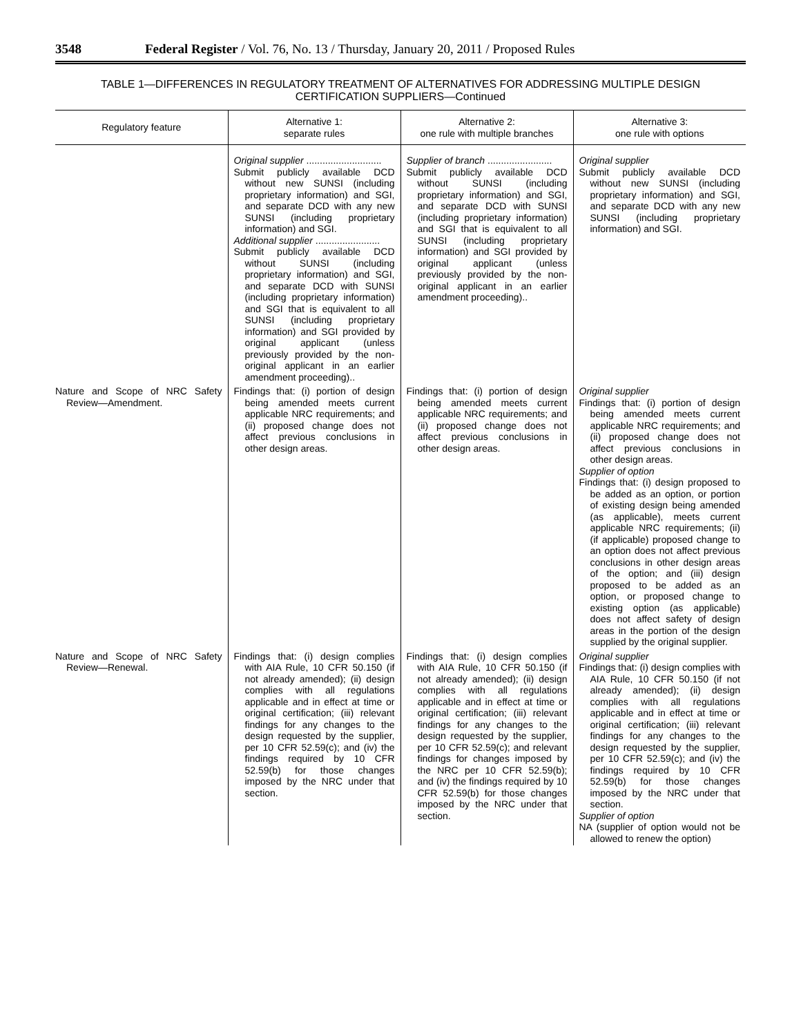3548 Federal Register / Vol. 76, No. 13 / Thursday, January 20, 2011 / Proposed Rules
TABLE 1—DIFFERENCES IN REGULATORY TREATMENT OF ALTERNATIVES FOR ADDRESSING MULTIPLE DESIGN
CERTIFICATION SUPPLIERS—Continued
| Regulatory feature | Alternative 1: separate rules | Alternative 2: one rule with multiple branches | Alternative 3: one rule with options |
| --- | --- | --- | --- |
| | Original supplier ............................ Submit publicly available DCD without new SUNSI (including proprietary information) and SGI, and separate DCD with any new SUNSI (including proprietary information) and SGI. Additional supplier ........................ Submit publicly available DCD without SUNSI (including proprietary information) and SGI, and separate DCD with SUNSI (including proprietary information) and SGI that is equivalent to all SUNSI (including proprietary information) and SGI provided by original applicant (unless previously provided by the non-original applicant in an earlier amendment proceeding).. | Supplier of branch ........................ Submit publicly available DCD without SUNSI (including proprietary information) and SGI, and separate DCD with SUNSI (including proprietary information) and SGI that is equivalent to all SUNSI (including proprietary information) and SGI provided by original applicant (unless previously provided by the non-original applicant in an earlier amendment proceeding).. | Original supplier Submit publicly available DCD without new SUNSI (including proprietary information) and SGI, and separate DCD with any new SUNSI (including proprietary information) and SGI. |
| Nature and Scope of NRC Safety Review—Amendment. | Findings that: (i) portion of design being amended meets current applicable NRC requirements; and (ii) proposed change does not affect previous conclusions in other design areas. | Findings that: (i) portion of design being amended meets current applicable NRC requirements; and (ii) proposed change does not affect previous conclusions in other design areas. | Original supplier Findings that: (i) portion of design being amended meets current applicable NRC requirements; and (ii) proposed change does not affect previous conclusions in other design areas. Supplier of option Findings that: (i) design proposed to be added as an option, or portion of existing design being amended (as applicable), meets current applicable NRC requirements; (ii) (if applicable) proposed change to an option does not affect previous conclusions in other design areas of the option; and (iii) design proposed to be added as an option, or proposed change to existing option (as applicable) does not affect safety of design areas in the portion of the design supplied by the original supplier. |
| Nature and Scope of NRC Safety Review—Renewal. | Findings that: (i) design complies with AIA Rule, 10 CFR 50.150 (if not already amended); (ii) design complies with all regulations applicable and in effect at time or original certification; (iii) relevant findings for any changes to the design requested by the supplier, per 10 CFR 52.59(c); and (iv) the findings required by 10 CFR 52.59(b) for those changes imposed by the NRC under that section. | Findings that: (i) design complies with AIA Rule, 10 CFR 50.150 (if not already amended); (ii) design complies with all regulations applicable and in effect at time or original certification; (iii) relevant findings for any changes to the design requested by the supplier, per 10 CFR 52.59(c); and relevant findings for changes imposed by the NRC per 10 CFR 52.59(b); and (iv) the findings required by 10 CFR 52.59(b) for those changes imposed by the NRC under that section. | Original supplier Findings that: (i) design complies with AIA Rule, 10 CFR 50.150 (if not already amended); (ii) design complies with all regulations applicable and in effect at time or original certification; (iii) relevant findings for any changes to the design requested by the supplier, per 10 CFR 52.59(c); and (iv) the findings required by 10 CFR 52.59(b) for those changes imposed by the NRC under that section. Supplier of option NA (supplier of option would not be allowed to renew the option) |